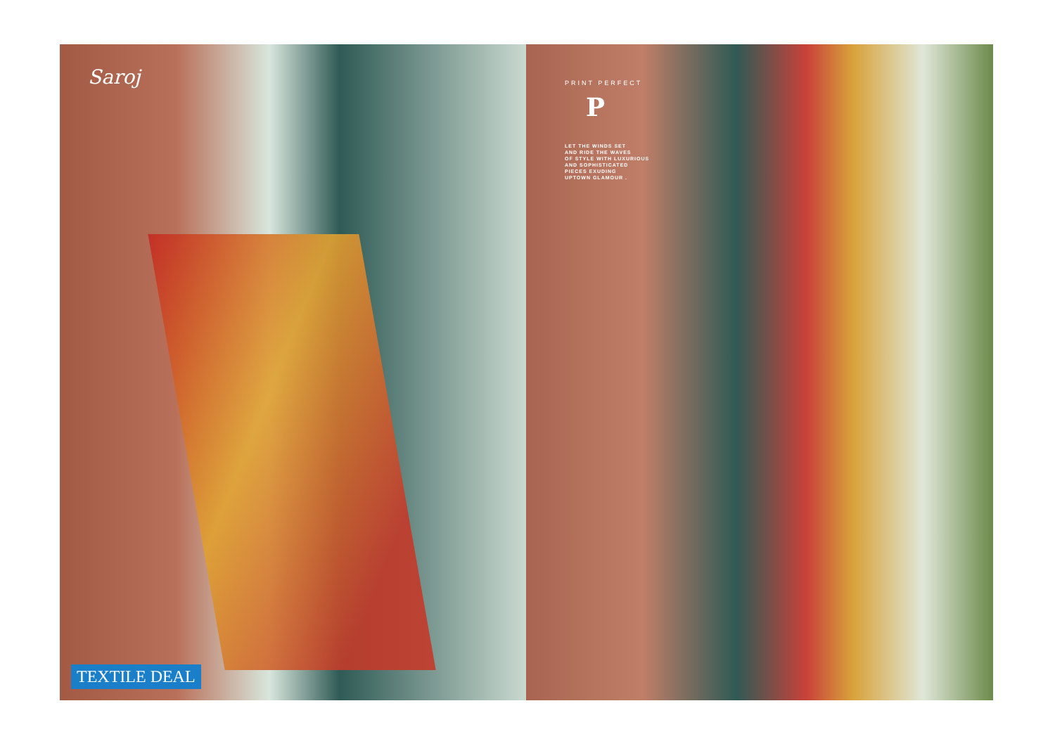Saroj
TEXTILE DEAL
PRINT PERFECT
P
LET THE WINDS SET
AND RIDE THE WAVES
OF STYLE WITH LUXURIOUS
AND SOPHISTICATED
PIECES EXUDING
UPTOWN GLAMOUR .